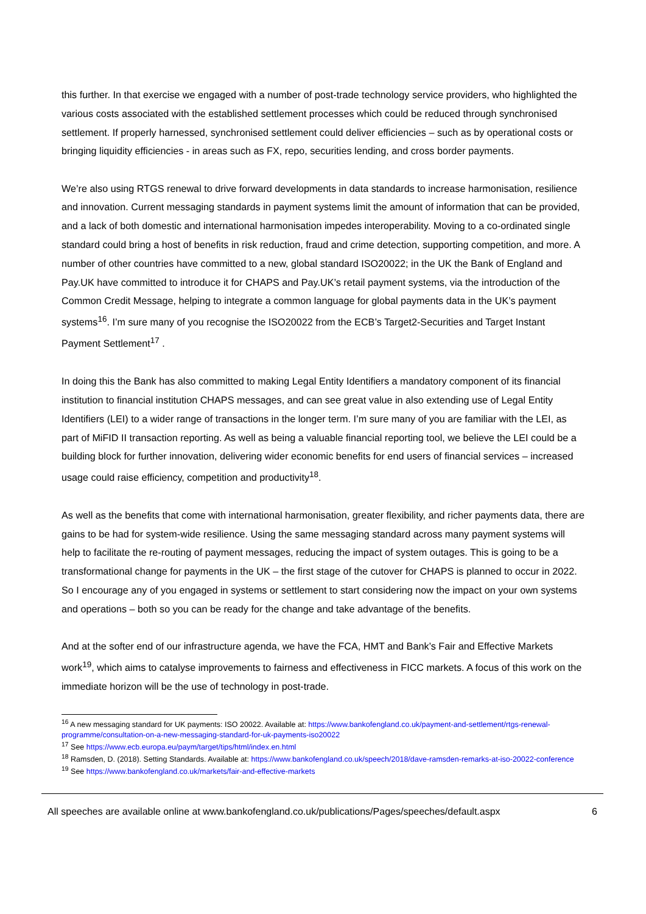this further. In that exercise we engaged with a number of post-trade technology service providers, who highlighted the various costs associated with the established settlement processes which could be reduced through synchronised settlement. If properly harnessed, synchronised settlement could deliver efficiencies – such as by operational costs or bringing liquidity efficiencies - in areas such as FX, repo, securities lending, and cross border payments.
We’re also using RTGS renewal to drive forward developments in data standards to increase harmonisation, resilience and innovation. Current messaging standards in payment systems limit the amount of information that can be provided, and a lack of both domestic and international harmonisation impedes interoperability. Moving to a co-ordinated single standard could bring a host of benefits in risk reduction, fraud and crime detection, supporting competition, and more. A number of other countries have committed to a new, global standard ISO20022; in the UK the Bank of England and Pay.UK have committed to introduce it for CHAPS and Pay.UK’s retail payment systems, via the introduction of the Common Credit Message, helping to integrate a common language for global payments data in the UK’s payment systems<sup>16</sup>. I’m sure many of you recognise the ISO20022 from the ECB’s Target2-Securities and Target Instant Payment Settlement<sup>17</sup> .
In doing this the Bank has also committed to making Legal Entity Identifiers a mandatory component of its financial institution to financial institution CHAPS messages, and can see great value in also extending use of Legal Entity Identifiers (LEI) to a wider range of transactions in the longer term. I’m sure many of you are familiar with the LEI, as part of MiFID II transaction reporting. As well as being a valuable financial reporting tool, we believe the LEI could be a building block for further innovation, delivering wider economic benefits for end users of financial services – increased usage could raise efficiency, competition and productivity<sup>18</sup>.
As well as the benefits that come with international harmonisation, greater flexibility, and richer payments data, there are gains to be had for system-wide resilience. Using the same messaging standard across many payment systems will help to facilitate the re-routing of payment messages, reducing the impact of system outages. This is going to be a transformational change for payments in the UK – the first stage of the cutover for CHAPS is planned to occur in 2022. So I encourage any of you engaged in systems or settlement to start considering now the impact on your own systems and operations – both so you can be ready for the change and take advantage of the benefits.
And at the softer end of our infrastructure agenda, we have the FCA, HMT and Bank’s Fair and Effective Markets work<sup>19</sup>, which aims to catalyse improvements to fairness and effectiveness in FICC markets. A focus of this work on the immediate horizon will be the use of technology in post-trade.
<sup>16</sup> A new messaging standard for UK payments: ISO 20022. Available at: https://www.bankofengland.co.uk/payment-and-settlement/rtgs-renewal-programme/consultation-on-a-new-messaging-standard-for-uk-payments-iso20022
<sup>17</sup> See https://www.ecb.europa.eu/paym/target/tips/html/index.en.html
<sup>18</sup> Ramsden, D. (2018). Setting Standards. Available at: https://www.bankofengland.co.uk/speech/2018/dave-ramsden-remarks-at-iso-20022-conference
<sup>19</sup> See https://www.bankofengland.co.uk/markets/fair-and-effective-markets
All speeches are available online at www.bankofengland.co.uk/publications/Pages/speeches/default.aspx 6